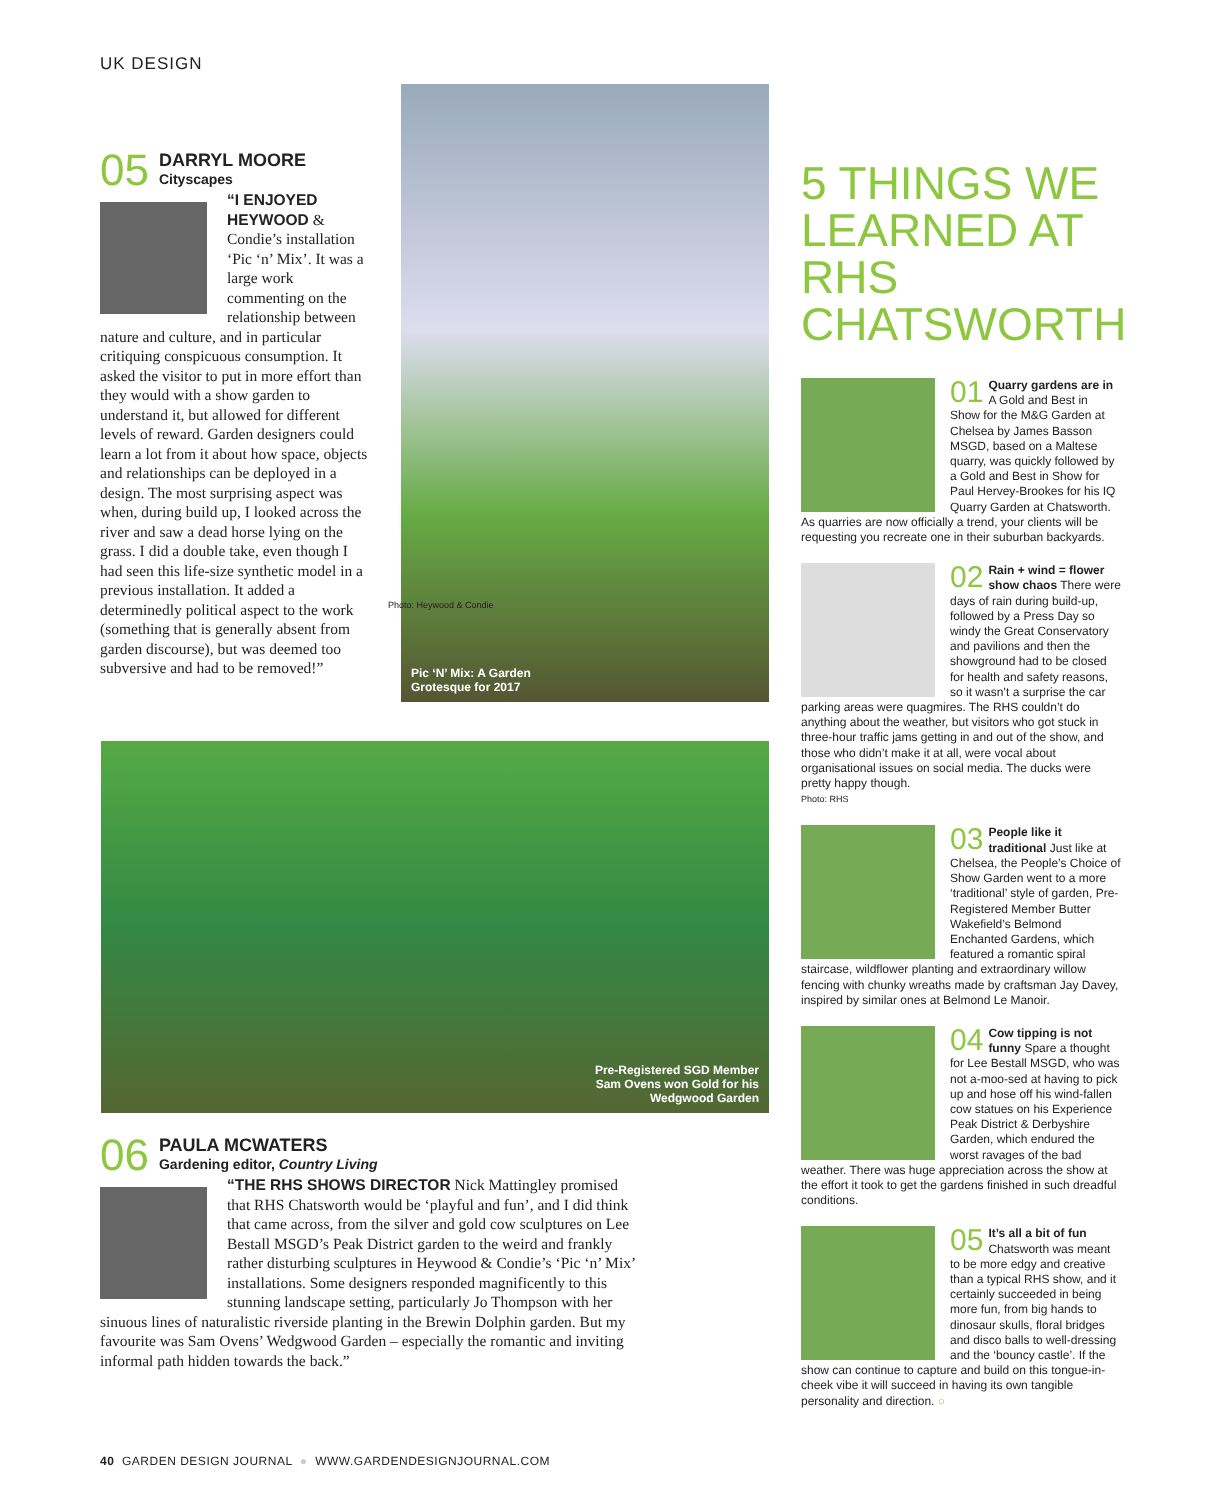UK DESIGN
05
DARRYL MOORE
Cityscapes
“I ENJOYED HEYWOOD & Condie’s installation ‘Pic ‘n’ Mix’. It was a large work commenting on the relationship between nature and culture, and in particular critiquing conspicuous consumption. It asked the visitor to put in more effort than they would with a show garden to understand it, but allowed for different levels of reward. Garden designers could learn a lot from it about how space, objects and relationships can be deployed in a design. The most surprising aspect was when, during build up, I looked across the river and saw a dead horse lying on the grass. I did a double take, even though I had seen this life-size synthetic model in a previous installation. It added a determinedly political aspect to the work (something that is generally absent from garden discourse), but was deemed too subversive and had to be removed!”
Pic ‘N’ Mix: A Garden
Grotesque for 2017
Photo: Heywood & Condie
Pre-Registered SGD Member
Sam Ovens won Gold for his
Wedgwood Garden
06
PAULA MCWATERS
Gardening editor, Country Living
“THE RHS SHOWS DIRECTOR Nick Mattingley promised that RHS Chatsworth would be ‘playful and fun’, and I did think that came across, from the silver and gold cow sculptures on Lee Bestall MSGD’s Peak District garden to the weird and frankly rather disturbing sculptures in Heywood & Condie’s ‘Pic ‘n’ Mix’ installations. Some designers responded magnificently to this stunning landscape setting, particularly Jo Thompson with her sinuous lines of naturalistic riverside planting in the Brewin Dolphin garden. But my favourite was Sam Ovens’ Wedgwood Garden – especially the romantic and inviting informal path hidden towards the back.”
5 THINGS WE LEARNED AT RHS CHATSWORTH
01
Quarry gardens are in A Gold and Best in Show for the M&G Garden at Chelsea by James Basson MSGD, based on a Maltese quarry, was quickly followed by a Gold and Best in Show for Paul Hervey-Brookes for his IQ Quarry Garden at Chatsworth. As quarries are now officially a trend, your clients will be requesting you recreate one in their suburban backyards.
02
Rain + wind = flower show chaos There were days of rain during build-up, followed by a Press Day so windy the Great Conservatory and pavilions and then the showground had to be closed for health and safety reasons, so it wasn’t a surprise the car parking areas were quagmires. The RHS couldn’t do anything about the weather, but visitors who got stuck in three-hour traffic jams getting in and out of the show, and those who didn’t make it at all, were vocal about organisational issues on social media. The ducks were pretty happy though.
Photo: RHS
03
People like it traditional Just like at Chelsea, the People’s Choice of Show Garden went to a more ‘traditional’ style of garden, Pre-Registered Member Butter Wakefield’s Belmond Enchanted Gardens, which featured a romantic spiral staircase, wildflower planting and extraordinary willow fencing with chunky wreaths made by craftsman Jay Davey, inspired by similar ones at Belmond Le Manoir.
04
Cow tipping is not funny Spare a thought for Lee Bestall MSGD, who was not a-moo-sed at having to pick up and hose off his wind-fallen cow statues on his Experience Peak District & Derbyshire Garden, which endured the worst ravages of the bad weather. There was huge appreciation across the show at the effort it took to get the gardens finished in such dreadful conditions.
05
It’s all a bit of fun Chatsworth was meant to be more edgy and creative than a typical RHS show, and it certainly succeeded in being more fun, from big hands to dinosaur skulls, floral bridges and disco balls to well-dressing and the ‘bouncy castle’. If the show can continue to capture and build on this tongue-in-cheek vibe it will succeed in having its own tangible personality and direction. ○
40 GARDEN DESIGN JOURNAL ● WWW.GARDENDESIGNJOURNAL.COM